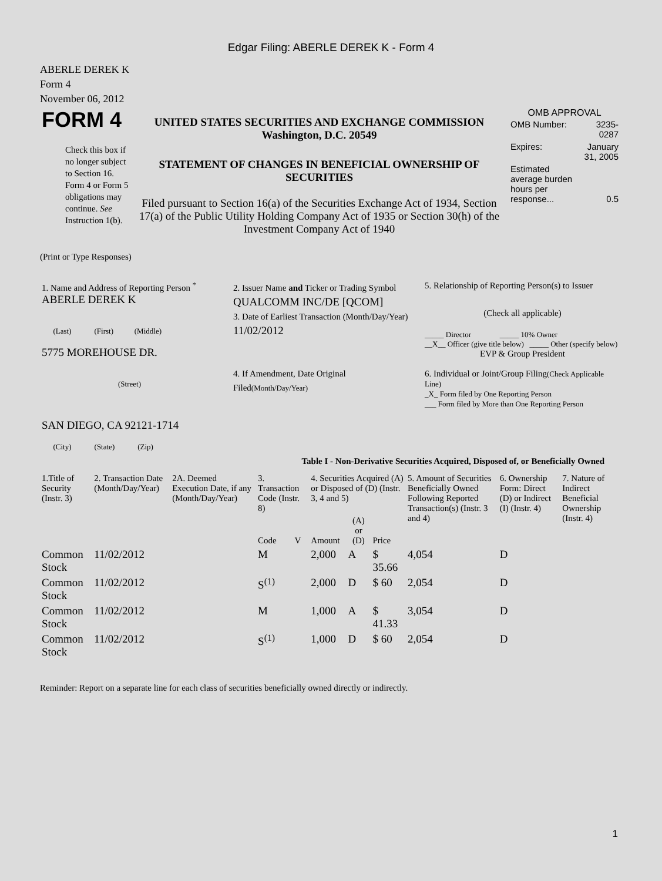Edgar Filing: ABERLE DEREK K - Form 4
ABERLE DEREK K
Form 4
November 06, 2012
| FORM 4 Check this box if no longer subject to Section 16. Form 4 or Form 5 obligations may continue. See Instruction 1(b). | UNITED STATES SECURITIES AND EXCHANGE COMMISSION Washington, D.C. 20549 STATEMENT OF CHANGES IN BENEFICIAL OWNERSHIP OF SECURITIES Filed pursuant to Section 16(a) of the Securities Exchange Act of 1934, Section 17(a) of the Public Utility Holding Company Act of 1935 or Section 30(h) of the Investment Company Act of 1940 | OMB APPROVAL / OMB Number: / 3235-0287 / / Expires: / January 31, 2005 / / Estimated average burden hours per response... / 0.5 / |
(Print or Type Responses)
| 1. Name and Address of Reporting Person <sup>*</sup> ABERLE DEREK K (Last) (First) (Middle) 5775 MOREHOUSE DR. (Street) SAN DIEGO, CA 92121-1714 (City) (State) (Zip) | 2. Issuer Name and Ticker or Trading Symbol QUALCOMM INC/DE [QCOM] 3. Date of Earliest Transaction (Month/Day/Year) 11/02/2012 4. If Amendment, Date Original Filed (Month/Day/Year) | 5. Relationship of Reporting Person(s) to Issuer (Check all applicable) _____ Director _____ 10% Owner __X__ Officer (give title below) _____ Other (specify below) EVP & Group President 6. Individual or Joint/Group Filing (Check Applicable Line) _X_ Form filed by One Reporting Person ___ Form filed by More than One Reporting Person |
Table I - Non-Derivative Securities Acquired, Disposed of, or Beneficially Owned
| 1.Title of Security (Instr. 3) | 2. Transaction Date (Month/Day/Year) | 2A. Deemed Execution Date, if any (Month/Day/Year) | 3. Transaction Code (Instr. 8) | | 4. Securities Acquired (A) or Disposed of (D) (Instr. 3, 4 and 5) | | | 5. Amount of Securities Beneficially Owned Following Reported Transaction(s) (Instr. 3 and 4) | 6. Ownership Form: Direct (D) or Indirect (I) (Instr. 4) | 7. Nature of Indirect Beneficial Ownership (Instr. 4) |
| --- | --- | --- | --- | --- | --- | --- | --- | --- | --- | --- |
| | | | Code | V | Amount | (A) or (D) | Price | | | |
| Common Stock | 11/02/2012 | | M | | 2,000 | A | $ 35.66 | 4,054 | D | |
| Common Stock | 11/02/2012 | | S<sup>(1)</sup> | | 2,000 | D | $ 60 | 2,054 | D | |
| Common Stock | 11/02/2012 | | M | | 1,000 | A | $ 41.33 | 3,054 | D | |
| Common Stock | 11/02/2012 | | S<sup>(1)</sup> | | 1,000 | D | $ 60 | 2,054 | D | |
Reminder: Report on a separate line for each class of securities beneficially owned directly or indirectly.
1